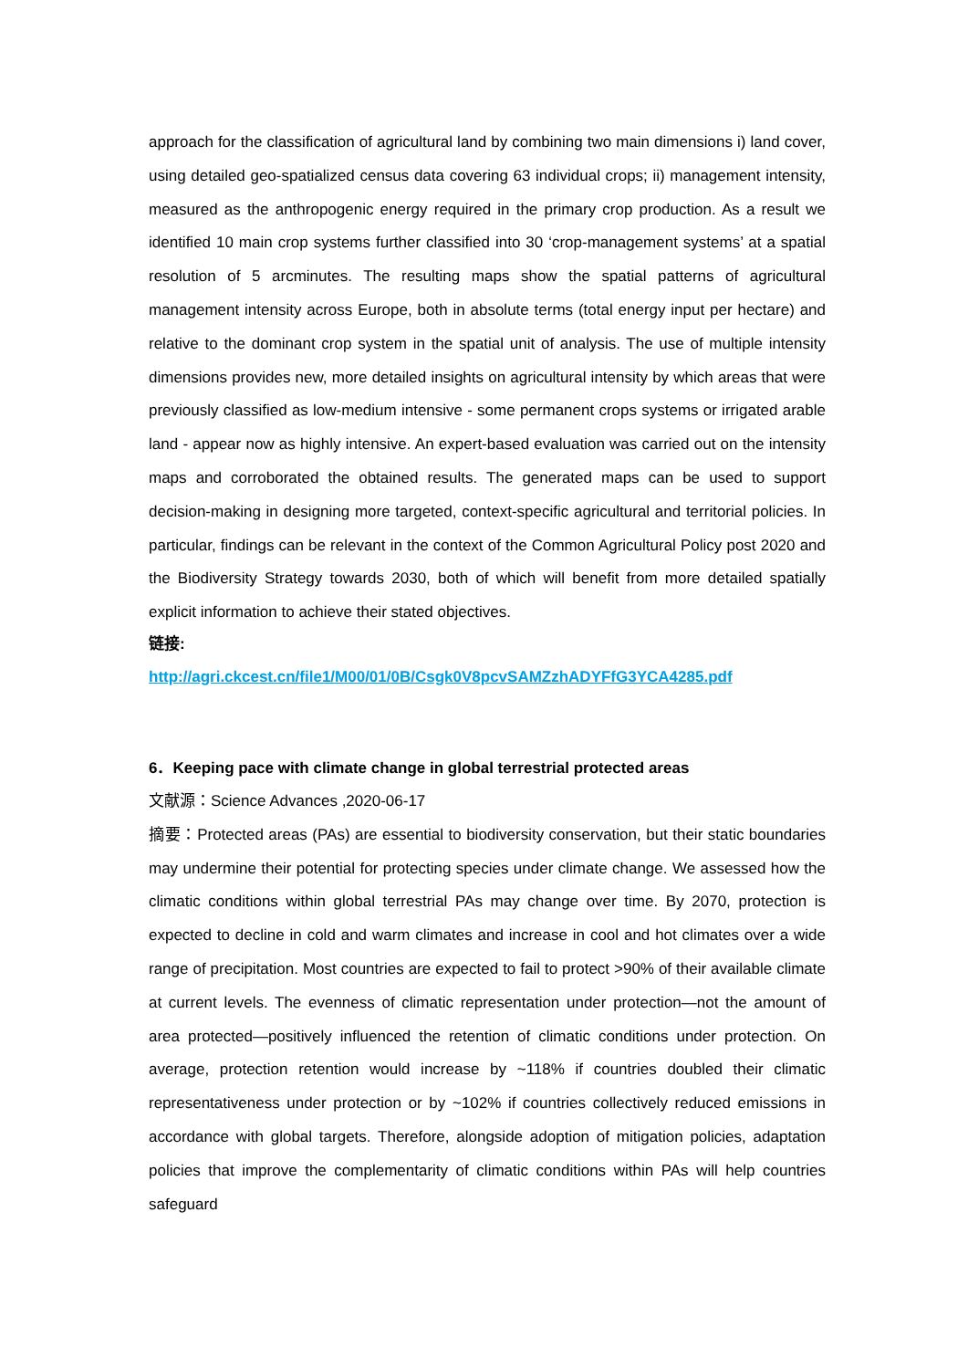approach for the classification of agricultural land by combining two main dimensions i) land cover, using detailed geo-spatialized census data covering 63 individual crops; ii) management intensity, measured as the anthropogenic energy required in the primary crop production. As a result we identified 10 main crop systems further classified into 30 ‘crop-management systems’ at a spatial resolution of 5 arcminutes. The resulting maps show the spatial patterns of agricultural management intensity across Europe, both in absolute terms (total energy input per hectare) and relative to the dominant crop system in the spatial unit of analysis. The use of multiple intensity dimensions provides new, more detailed insights on agricultural intensity by which areas that were previously classified as low-medium intensive - some permanent crops systems or irrigated arable land - appear now as highly intensive. An expert-based evaluation was carried out on the intensity maps and corroborated the obtained results. The generated maps can be used to support decision-making in designing more targeted, context-specific agricultural and territorial policies. In particular, findings can be relevant in the context of the Common Agricultural Policy post 2020 and the Biodiversity Strategy towards 2030, both of which will benefit from more detailed spatially explicit information to achieve their stated objectives.
链接:
http://agri.ckcest.cn/file1/M00/01/0B/Csgk0V8pcvSAMZzhADYFfG3YCA4285.pdf
6．Keeping pace with climate change in global terrestrial protected areas
文献源：Science Advances ,2020-06-17
摘要：Protected areas (PAs) are essential to biodiversity conservation, but their static boundaries may undermine their potential for protecting species under climate change. We assessed how the climatic conditions within global terrestrial PAs may change over time. By 2070, protection is expected to decline in cold and warm climates and increase in cool and hot climates over a wide range of precipitation. Most countries are expected to fail to protect >90% of their available climate at current levels. The evenness of climatic representation under protection—not the amount of area protected—positively influenced the retention of climatic conditions under protection. On average, protection retention would increase by ~118% if countries doubled their climatic representativeness under protection or by ~102% if countries collectively reduced emissions in accordance with global targets. Therefore, alongside adoption of mitigation policies, adaptation policies that improve the complementarity of climatic conditions within PAs will help countries safeguard